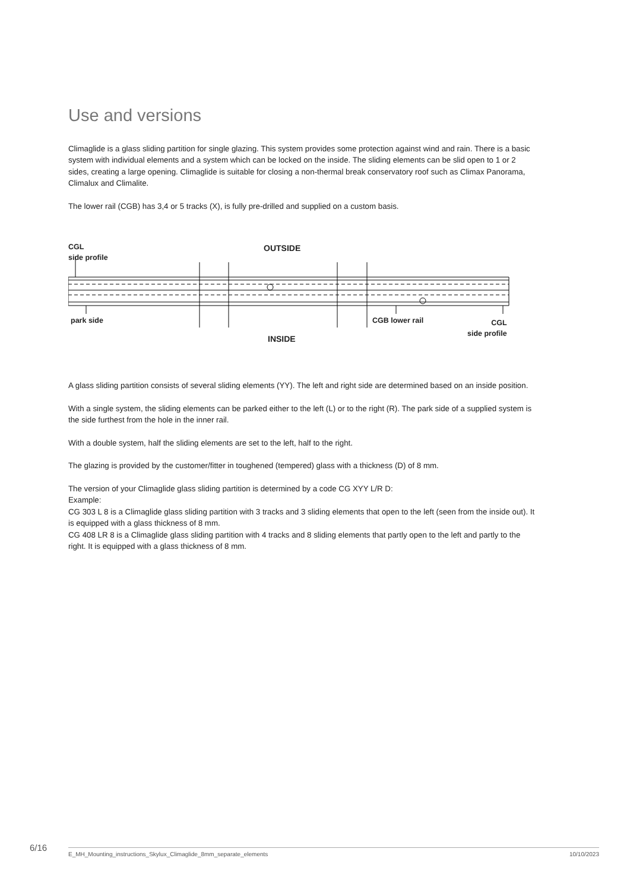Use and versions
Climaglide is a glass sliding partition for single glazing. This system provides some protection against wind and rain. There is a basic system with individual elements and a system which can be locked on the inside. The sliding elements can be slid open to 1 or 2 sides, creating a large opening. Climaglide is suitable for closing a non-thermal break conservatory roof such as Climax Panorama, Climalux and Climalite.
The lower rail (CGB) has 3,4 or 5 tracks (X), is fully pre-drilled and supplied on a custom basis.
CGL
side profile
OUTSIDE
park side CGB lower rail
CGL
side profile
INSIDE
A glass sliding partition consists of several sliding elements (YY). The left and right side are determined based on an inside position.
With a single system, the sliding elements can be parked either to the left (L) or to the right (R). The park side of a supplied system is the side furthest from the hole in the inner rail.
With a double system, half the sliding elements are set to the left, half to the right.
The glazing is provided by the customer/fitter in toughened (tempered) glass with a thickness (D) of 8 mm.
The version of your Climaglide glass sliding partition is determined by a code CG XYY L/R D:
Example:
CG 303 L 8 is a Climaglide glass sliding partition with 3 tracks and 3 sliding elements that open to the left (seen from the inside out). It is equipped with a glass thickness of 8 mm.
CG 408 LR 8 is a Climaglide glass sliding partition with 4 tracks and 8 sliding elements that partly open to the left and partly to the right. It is equipped with a glass thickness of 8 mm.
6/16
E_MH_Mounting_instructions_Skylux_Climaglide_8mm_separate_elements
10/10/2023